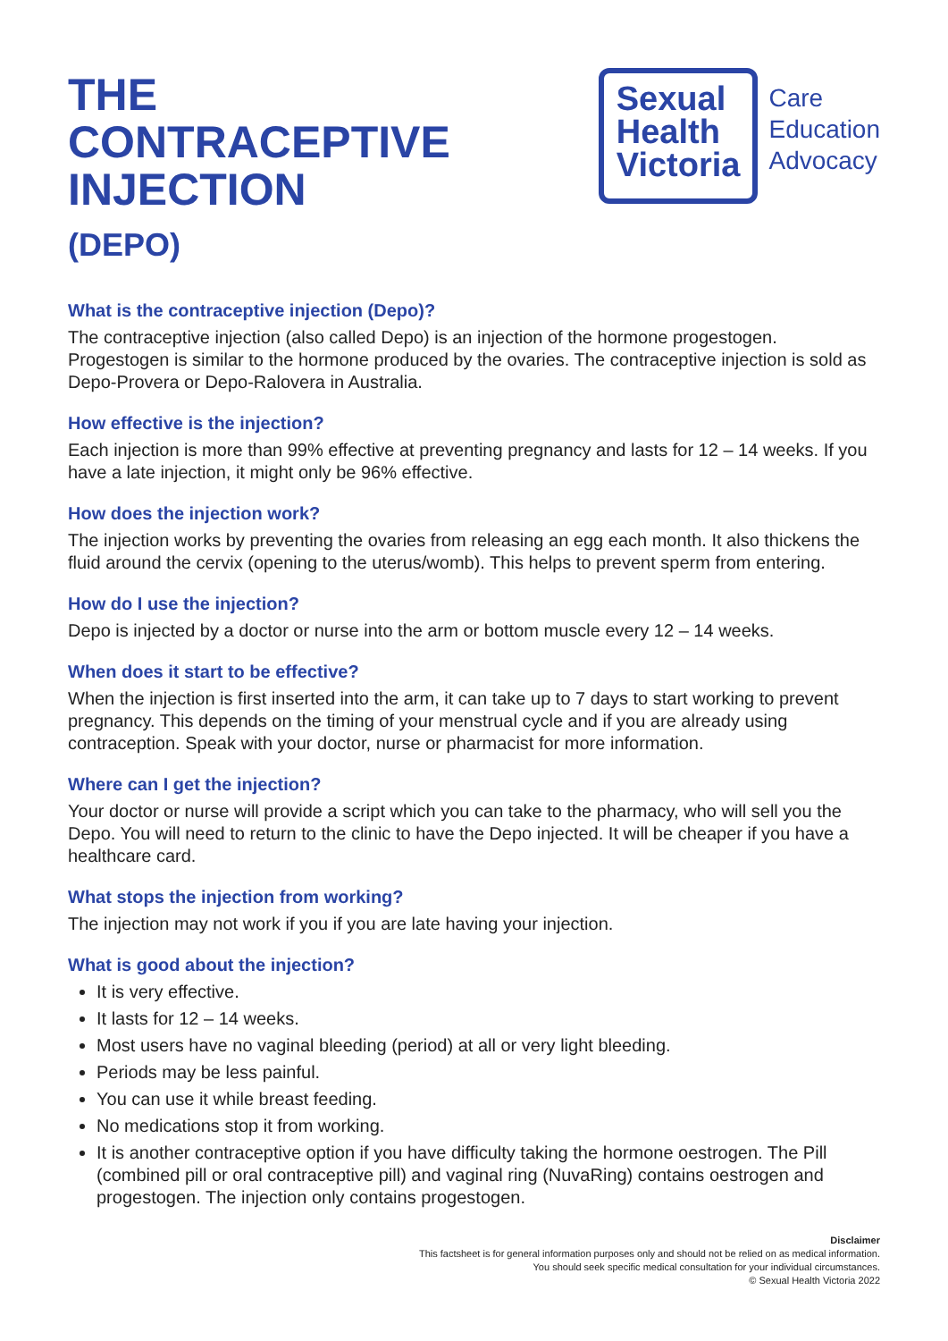THE
CONTRACEPTIVE
INJECTION
(DEPO)
Sexual
Health
Victoria
Care
Education
Advocacy
What is the contraceptive injection (Depo)?
The contraceptive injection (also called Depo) is an injection of the hormone progestogen. Progestogen is similar to the hormone produced by the ovaries. The contraceptive injection is sold as Depo-Provera or Depo-Ralovera in Australia.
How effective is the injection?
Each injection is more than 99% effective at preventing pregnancy and lasts for 12 – 14 weeks. If you have a late injection, it might only be 96% effective.
How does the injection work?
The injection works by preventing the ovaries from releasing an egg each month. It also thickens the fluid around the cervix (opening to the uterus/womb). This helps to prevent sperm from entering.
How do I use the injection?
Depo is injected by a doctor or nurse into the arm or bottom muscle every 12 – 14 weeks.
When does it start to be effective?
When the injection is first inserted into the arm, it can take up to 7 days to start working to prevent pregnancy. This depends on the timing of your menstrual cycle and if you are already using contraception. Speak with your doctor, nurse or pharmacist for more information.
Where can I get the injection?
Your doctor or nurse will provide a script which you can take to the pharmacy, who will sell you the Depo. You will need to return to the clinic to have the Depo injected. It will be cheaper if you have a healthcare card.
What stops the injection from working?
The injection may not work if you if you are late having your injection.
What is good about the injection?
It is very effective.
It lasts for 12 – 14 weeks.
Most users have no vaginal bleeding (period) at all or very light bleeding.
Periods may be less painful.
You can use it while breast feeding.
No medications stop it from working.
It is another contraceptive option if you have difficulty taking the hormone oestrogen. The Pill (combined pill or oral contraceptive pill) and vaginal ring (NuvaRing) contains oestrogen and progestogen. The injection only contains progestogen.
Disclaimer
This factsheet is for general information purposes only and should not be relied on as medical information.
You should seek specific medical consultation for your individual circumstances.
© Sexual Health Victoria 2022